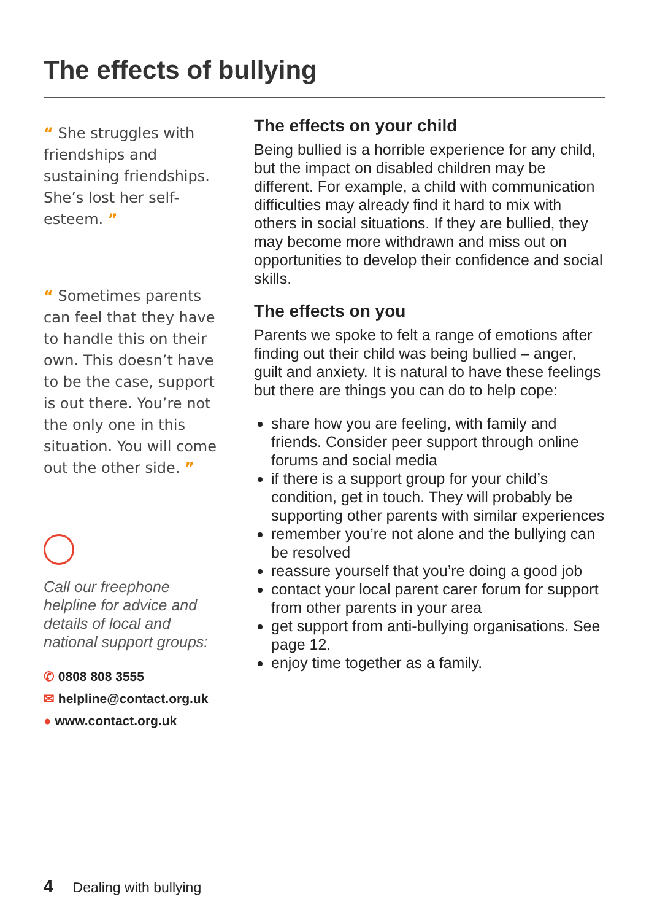The effects of bullying
“ She struggles with friendships and sustaining friendships. She’s lost her self-esteem. ”
“ Sometimes parents can feel that they have to handle this on their own. This doesn’t have to be the case, support is out there. You’re not the only one in this situation. You will come out the other side. ”
Call our freephone helpline for advice and details of local and national support groups:
✆ 0808 808 3555
✉ helpline@contact.org.uk
● www.contact.org.uk
The effects on your child
Being bullied is a horrible experience for any child, but the impact on disabled children may be different. For example, a child with communication difficulties may already find it hard to mix with others in social situations. If they are bullied, they may become more withdrawn and miss out on opportunities to develop their confidence and social skills.
The effects on you
Parents we spoke to felt a range of emotions after finding out their child was being bullied – anger, guilt and anxiety. It is natural to have these feelings but there are things you can do to help cope:
share how you are feeling, with family and friends. Consider peer support through online forums and social media
if there is a support group for your child’s condition, get in touch. They will probably be supporting other parents with similar experiences
remember you’re not alone and the bullying can be resolved
reassure yourself that you’re doing a good job
contact your local parent carer forum for support from other parents in your area
get support from anti-bullying organisations. See page 12.
enjoy time together as a family.
4 Dealing with bullying